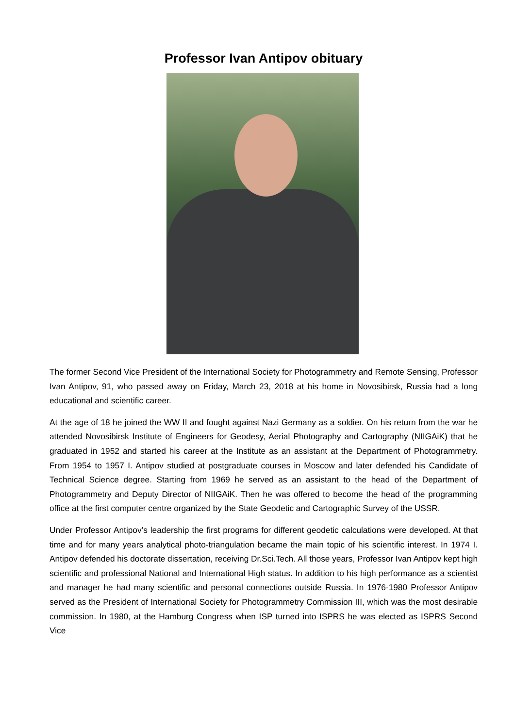Professor Ivan Antipov obituary
The former Second Vice President of the International Society for Photogrammetry and Remote Sensing, Professor Ivan Antipov, 91, who passed away on Friday, March 23, 2018 at his home in Novosibirsk, Russia had a long educational and scientific career.
At the age of 18 he joined the WW II and fought against Nazi Germany as a soldier. On his return from the war he attended Novosibirsk Institute of Engineers for Geodesy, Aerial Photography and Cartography (NIIGAiK) that he graduated in 1952 and started his career at the Institute as an assistant at the Department of Photogrammetry. From 1954 to 1957 I. Antipov studied at postgraduate courses in Moscow and later defended his Candidate of Technical Science degree. Starting from 1969 he served as an assistant to the head of the Department of Photogrammetry and Deputy Director of NIIGAiK. Then he was offered to become the head of the programming office at the first computer centre organized by the State Geodetic and Cartographic Survey of the USSR.
Under Professor Antipov’s leadership the first programs for different geodetic calculations were developed. At that time and for many years analytical photo-triangulation became the main topic of his scientific interest. In 1974 I. Antipov defended his doctorate dissertation, receiving Dr.Sci.Tech. All those years, Professor Ivan Antipov kept high scientific and professional National and International High status. In addition to his high performance as a scientist and manager he had many scientific and personal connections outside Russia. In 1976-1980 Professor Antipov served as the President of International Society for Photogrammetry Commission III, which was the most desirable commission. In 1980, at the Hamburg Congress when ISP turned into ISPRS he was elected as ISPRS Second Vice